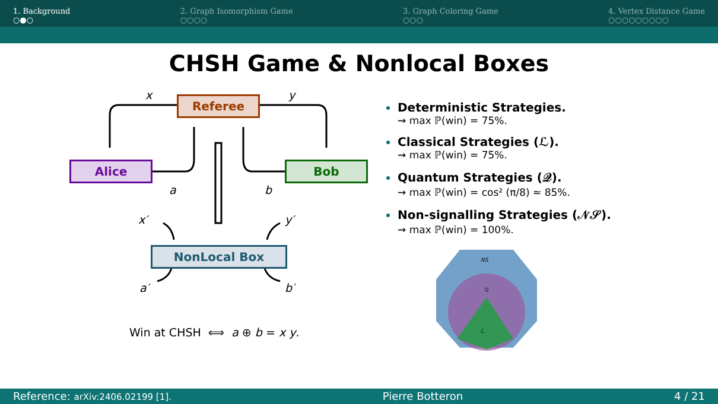1. Background
○●○
2. Graph Isomorphism Game
○○○○
3. Graph Coloring Game
○○○
4. Vertex Distance Game
○○○○○○○○○
CHSH Game & Nonlocal Boxes
Referee
Alice Bob
NonLocal Box
x y
a b
x′ y′
a′ b′
Win at CHSH ⟺ a ⊕ b = x y.
Deterministic Strategies.
⇝ max ℙ(win) = 75%.
Classical Strategies (ℒ).
⇝ max ℙ(win) = 75%.
Quantum Strategies (𝒬).
⇝ max ℙ(win) = cos² (π/8) ≈ 85%.
Non-signalling Strategies (𝒩𝒮).
⇝ max ℙ(win) = 100%.
NS
Q
ℒ
Reference: arXiv:2406.02199 [1]. Pierre Botteron 4 / 21